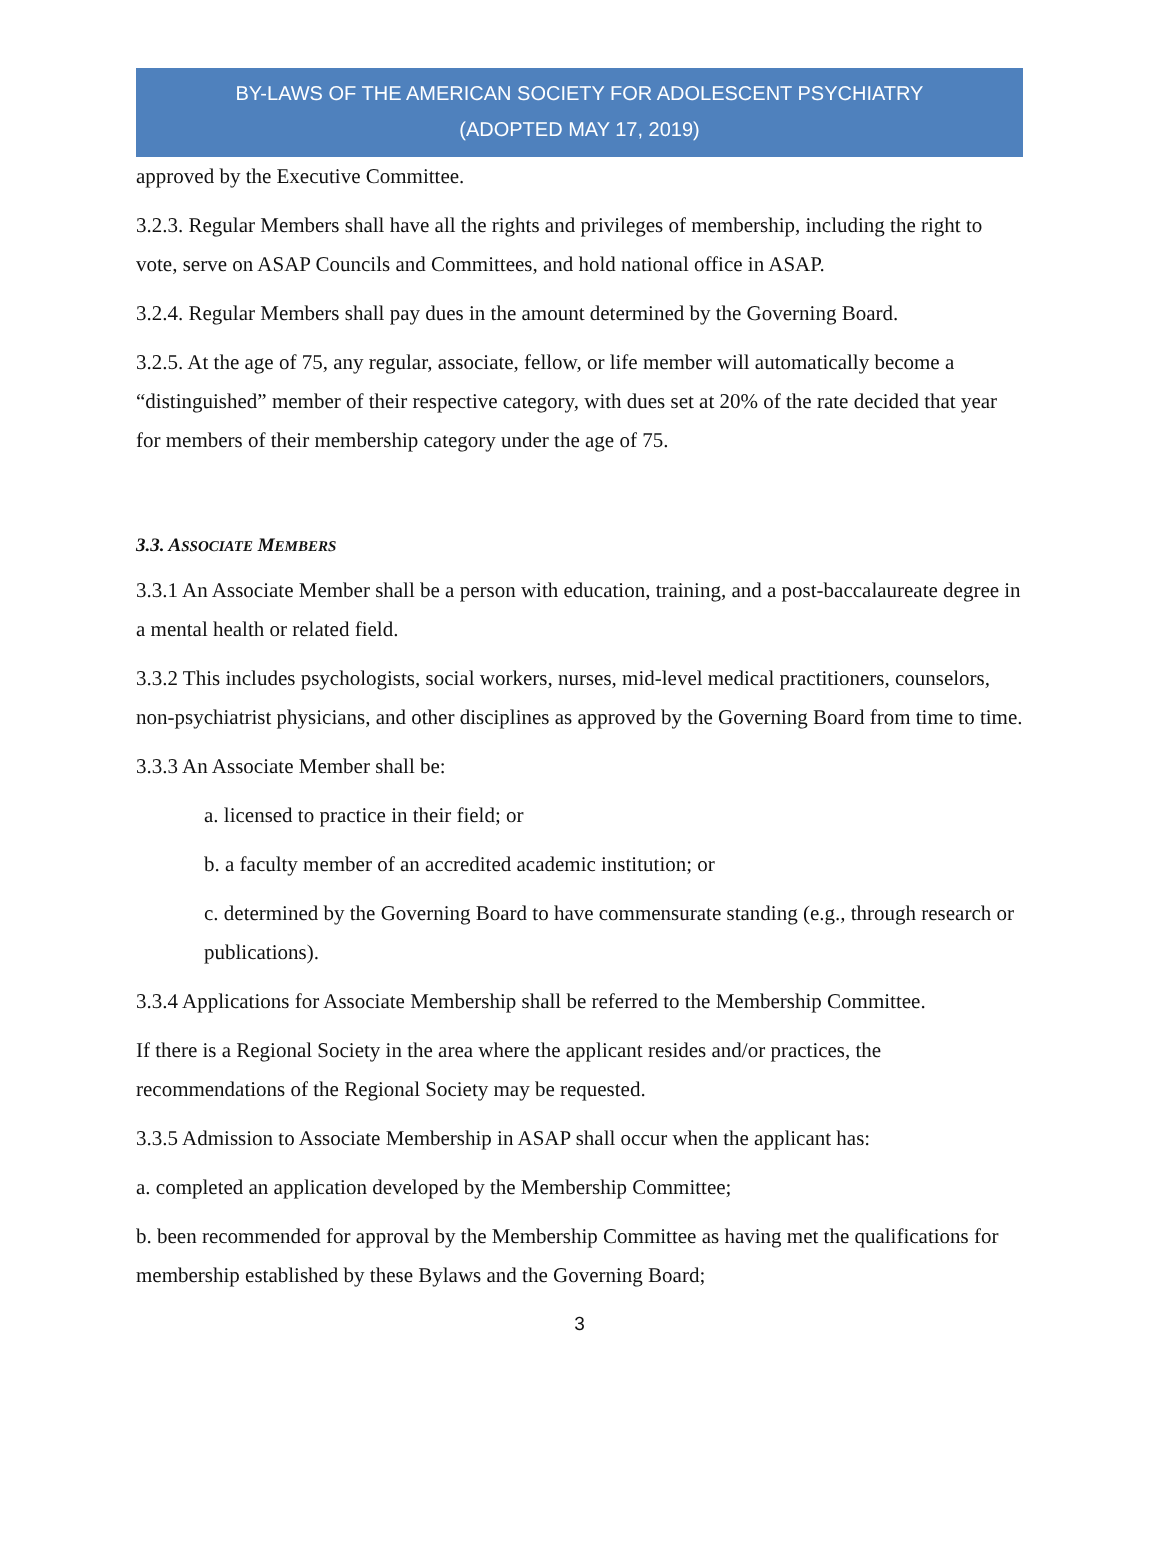BY-LAWS OF THE AMERICAN SOCIETY FOR ADOLESCENT PSYCHIATRY
(ADOPTED MAY 17, 2019)
approved by the Executive Committee.
3.2.3. Regular Members shall have all the rights and privileges of membership, including the right to vote, serve on ASAP Councils and Committees, and hold national office in ASAP.
3.2.4. Regular Members shall pay dues in the amount determined by the Governing Board.
3.2.5. At the age of 75, any regular, associate, fellow, or life member will automatically become a “distinguished” member of their respective category, with dues set at 20% of the rate decided that year for members of their membership category under the age of 75.
3.3. ASSOCIATE MEMBERS
3.3.1 An Associate Member shall be a person with education, training, and a post-baccalaureate degree in a mental health or related field.
3.3.2 This includes psychologists, social workers, nurses, mid-level medical practitioners, counselors, non-psychiatrist physicians, and other disciplines as approved by the Governing Board from time to time.
3.3.3 An Associate Member shall be:
a. licensed to practice in their field; or
b. a faculty member of an accredited academic institution; or
c. determined by the Governing Board to have commensurate standing (e.g., through research or publications).
3.3.4 Applications for Associate Membership shall be referred to the Membership Committee.
If there is a Regional Society in the area where the applicant resides and/or practices, the recommendations of the Regional Society may be requested.
3.3.5 Admission to Associate Membership in ASAP shall occur when the applicant has:
a. completed an application developed by the Membership Committee;
b. been recommended for approval by the Membership Committee as having met the qualifications for membership established by these Bylaws and the Governing Board;
3